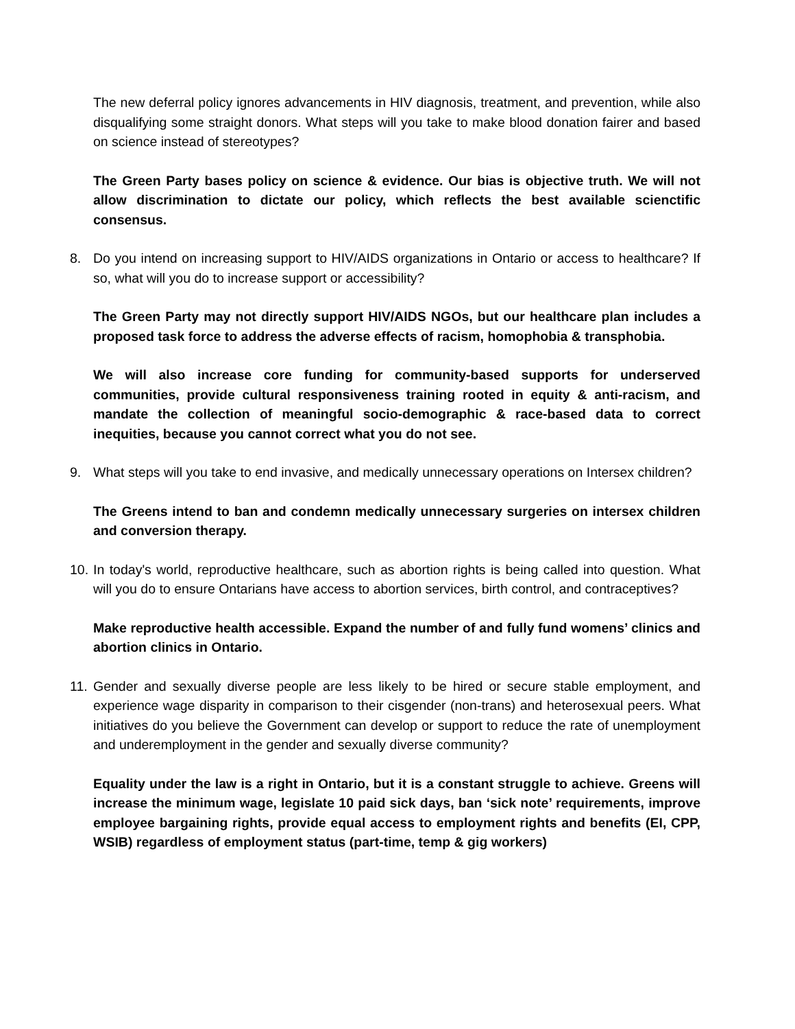The new deferral policy ignores advancements in HIV diagnosis, treatment, and prevention, while also disqualifying some straight donors. What steps will you take to make blood donation fairer and based on science instead of stereotypes?
The Green Party bases policy on science & evidence. Our bias is objective truth. We will not allow discrimination to dictate our policy, which reflects the best available scienctific consensus.
8. Do you intend on increasing support to HIV/AIDS organizations in Ontario or access to healthcare? If so, what will you do to increase support or accessibility?
The Green Party may not directly support HIV/AIDS NGOs, but our healthcare plan includes a proposed task force to address the adverse effects of racism, homophobia & transphobia.
We will also increase core funding for community-based supports for underserved communities, provide cultural responsiveness training rooted in equity & anti-racism, and mandate the collection of meaningful socio-demographic & race-based data to correct inequities, because you cannot correct what you do not see.
9. What steps will you take to end invasive, and medically unnecessary operations on Intersex children?
The Greens intend to ban and condemn medically unnecessary surgeries on intersex children and conversion therapy.
10. In today's world, reproductive healthcare, such as abortion rights is being called into question. What will you do to ensure Ontarians have access to abortion services, birth control, and contraceptives?
Make reproductive health accessible. Expand the number of and fully fund womens’ clinics and abortion clinics in Ontario.
11. Gender and sexually diverse people are less likely to be hired or secure stable employment, and experience wage disparity in comparison to their cisgender (non-trans) and heterosexual peers. What initiatives do you believe the Government can develop or support to reduce the rate of unemployment and underemployment in the gender and sexually diverse community?
Equality under the law is a right in Ontario, but it is a constant struggle to achieve. Greens will increase the minimum wage, legislate 10 paid sick days, ban ‘sick note’ requirements, improve employee bargaining rights, provide equal access to employment rights and benefits (EI, CPP, WSIB) regardless of employment status (part-time, temp & gig workers)